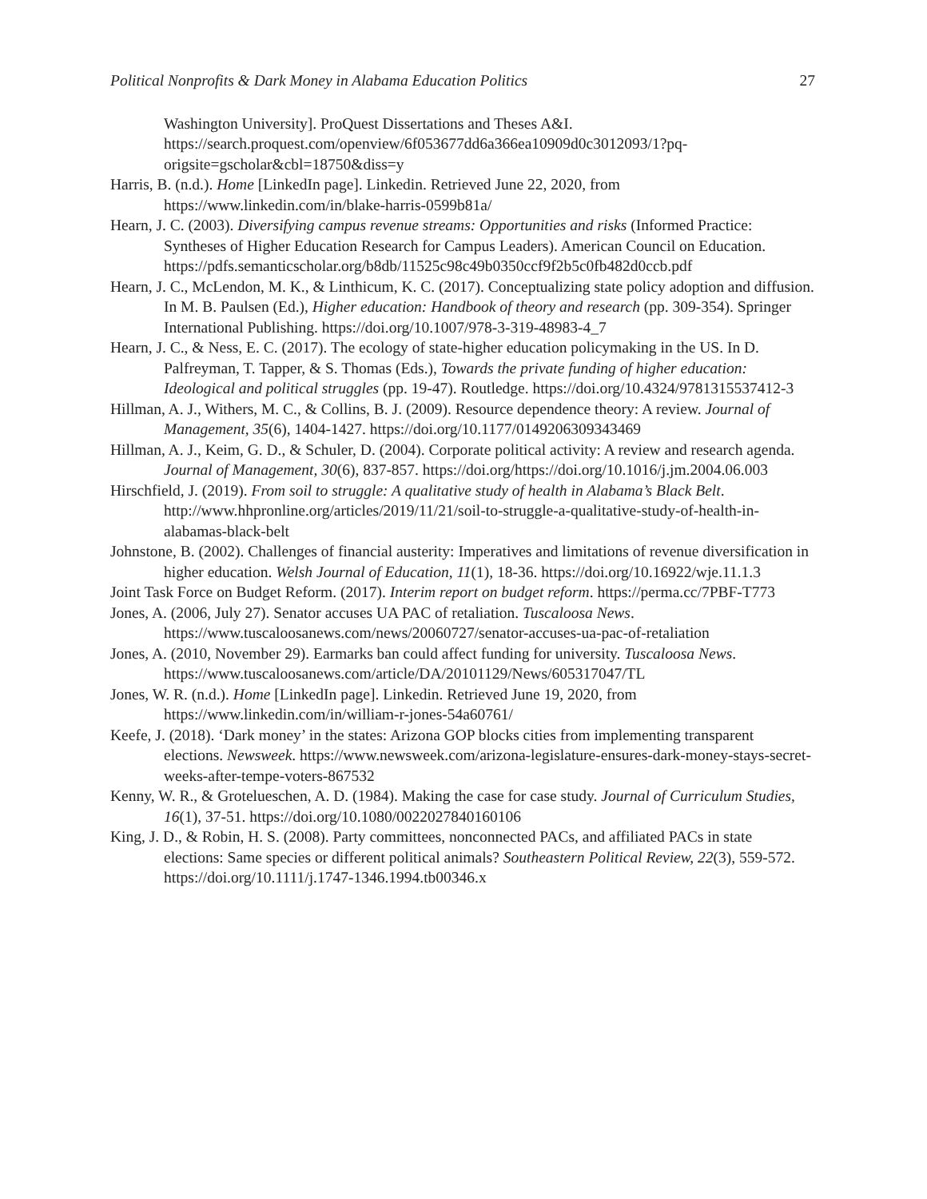Political Nonprofits & Dark Money in Alabama Education Politics 27
Washington University]. ProQuest Dissertations and Theses A&I. https://search.proquest.com/openview/6f053677dd6a366ea10909d0c3012093/1?pq-origsite=gscholar&cbl=18750&diss=y
Harris, B. (n.d.). Home [LinkedIn page]. Linkedin. Retrieved June 22, 2020, from https://www.linkedin.com/in/blake-harris-0599b81a/
Hearn, J. C. (2003). Diversifying campus revenue streams: Opportunities and risks (Informed Practice: Syntheses of Higher Education Research for Campus Leaders). American Council on Education. https://pdfs.semanticscholar.org/b8db/11525c98c49b0350ccf9f2b5c0fb482d0ccb.pdf
Hearn, J. C., McLendon, M. K., & Linthicum, K. C. (2017). Conceptualizing state policy adoption and diffusion. In M. B. Paulsen (Ed.), Higher education: Handbook of theory and research (pp. 309-354). Springer International Publishing. https://doi.org/10.1007/978-3-319-48983-4_7
Hearn, J. C., & Ness, E. C. (2017). The ecology of state-higher education policymaking in the US. In D. Palfreyman, T. Tapper, & S. Thomas (Eds.), Towards the private funding of higher education: Ideological and political struggles (pp. 19-47). Routledge. https://doi.org/10.4324/9781315537412-3
Hillman, A. J., Withers, M. C., & Collins, B. J. (2009). Resource dependence theory: A review. Journal of Management, 35(6), 1404-1427. https://doi.org/10.1177/0149206309343469
Hillman, A. J., Keim, G. D., & Schuler, D. (2004). Corporate political activity: A review and research agenda. Journal of Management, 30(6), 837-857. https://doi.org/https://doi.org/10.1016/j.jm.2004.06.003
Hirschfield, J. (2019). From soil to struggle: A qualitative study of health in Alabama’s Black Belt. http://www.hhpronline.org/articles/2019/11/21/soil-to-struggle-a-qualitative-study-of-health-in-alabamas-black-belt
Johnstone, B. (2002). Challenges of financial austerity: Imperatives and limitations of revenue diversification in higher education. Welsh Journal of Education, 11(1), 18-36. https://doi.org/10.16922/wje.11.1.3
Joint Task Force on Budget Reform. (2017). Interim report on budget reform. https://perma.cc/7PBF-T773
Jones, A. (2006, July 27). Senator accuses UA PAC of retaliation. Tuscaloosa News. https://www.tuscaloosanews.com/news/20060727/senator-accuses-ua-pac-of-retaliation
Jones, A. (2010, November 29). Earmarks ban could affect funding for university. Tuscaloosa News. https://www.tuscaloosanews.com/article/DA/20101129/News/605317047/TL
Jones, W. R. (n.d.). Home [LinkedIn page]. Linkedin. Retrieved June 19, 2020, from https://www.linkedin.com/in/william-r-jones-54a60761/
Keefe, J. (2018). ‘Dark money’ in the states: Arizona GOP blocks cities from implementing transparent elections. Newsweek. https://www.newsweek.com/arizona-legislature-ensures-dark-money-stays-secret-weeks-after-tempe-voters-867532
Kenny, W. R., & Grotelueschen, A. D. (1984). Making the case for case study. Journal of Curriculum Studies, 16(1), 37-51. https://doi.org/10.1080/0022027840160106
King, J. D., & Robin, H. S. (2008). Party committees, nonconnected PACs, and affiliated PACs in state elections: Same species or different political animals? Southeastern Political Review, 22(3), 559-572. https://doi.org/10.1111/j.1747-1346.1994.tb00346.x